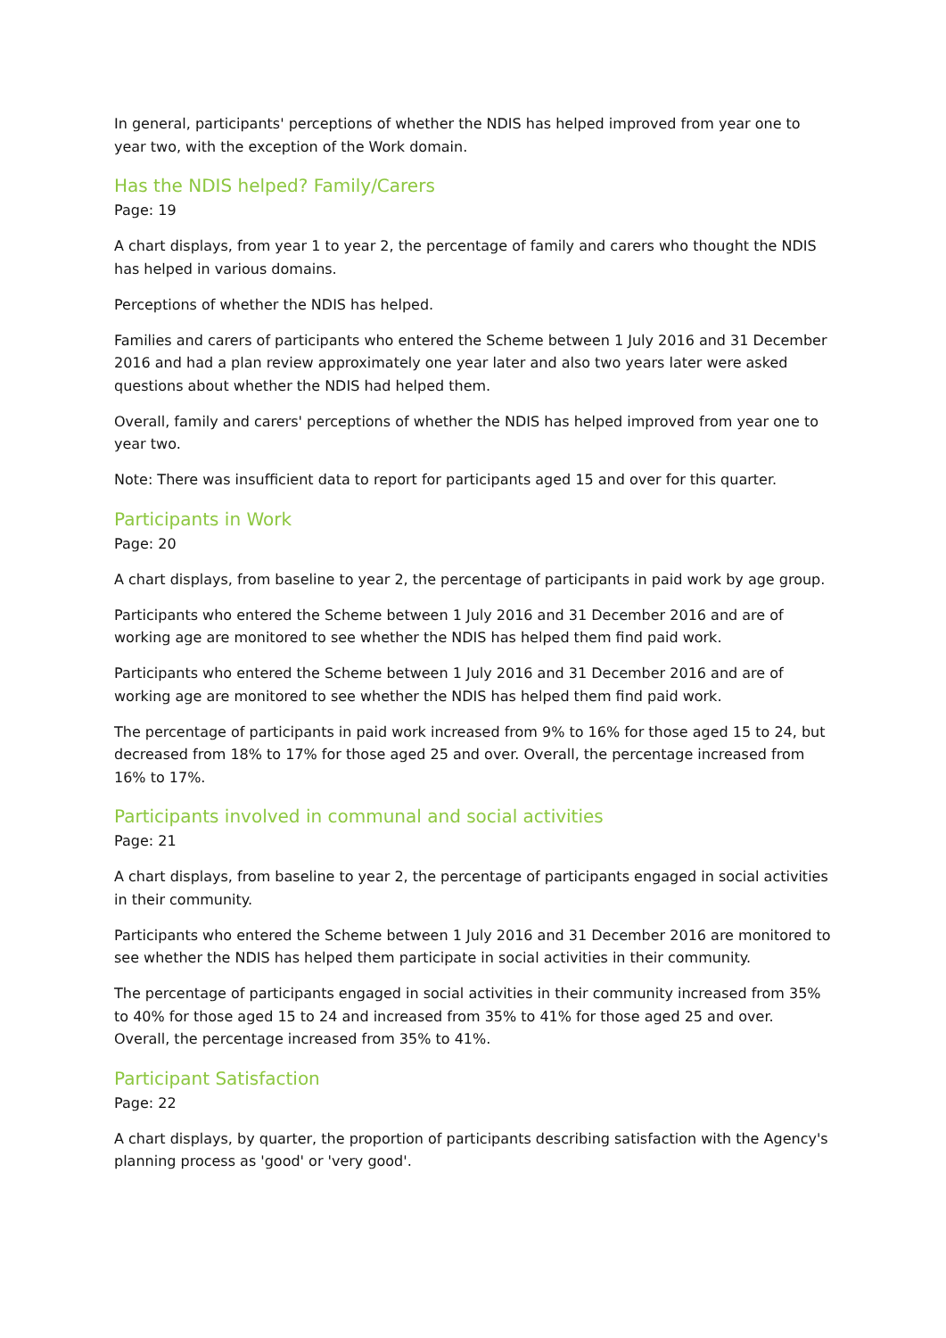In general, participants' perceptions of whether the NDIS has helped improved from year one to year two, with the exception of the Work domain.
Has the NDIS helped? Family/Carers
Page: 19
A chart displays, from year 1 to year 2, the percentage of family and carers who thought the NDIS has helped in various domains.
Perceptions of whether the NDIS has helped.
Families and carers of participants who entered the Scheme between 1 July 2016 and 31 December 2016 and had a plan review approximately one year later and also two years later were asked questions about whether the NDIS had helped them.
Overall, family and carers' perceptions of whether the NDIS has helped improved from year one to year two.
Note: There was insufficient data to report for participants aged 15 and over for this quarter.
Participants in Work
Page: 20
A chart displays, from baseline to year 2, the percentage of participants in paid work by age group.
Participants who entered the Scheme between 1 July 2016 and 31 December 2016 and are of working age are monitored to see whether the NDIS has helped them find paid work.
Participants who entered the Scheme between 1 July 2016 and 31 December 2016 and are of working age are monitored to see whether the NDIS has helped them find paid work.
The percentage of participants in paid work increased from 9% to 16% for those aged 15 to 24, but decreased from 18% to 17% for those aged 25 and over. Overall, the percentage increased from 16% to 17%.
Participants involved in communal and social activities
Page: 21
A chart displays, from baseline to year 2, the percentage of participants engaged in social activities in their community.
Participants who entered the Scheme between 1 July 2016 and 31 December 2016 are monitored to see whether the NDIS has helped them participate in social activities in their community.
The percentage of participants engaged in social activities in their community increased from 35% to 40% for those aged 15 to 24 and increased from 35% to 41% for those aged 25 and over. Overall, the percentage increased from 35% to 41%.
Participant Satisfaction
Page: 22
A chart displays, by quarter, the proportion of participants describing satisfaction with the Agency's planning process as 'good' or 'very good'.